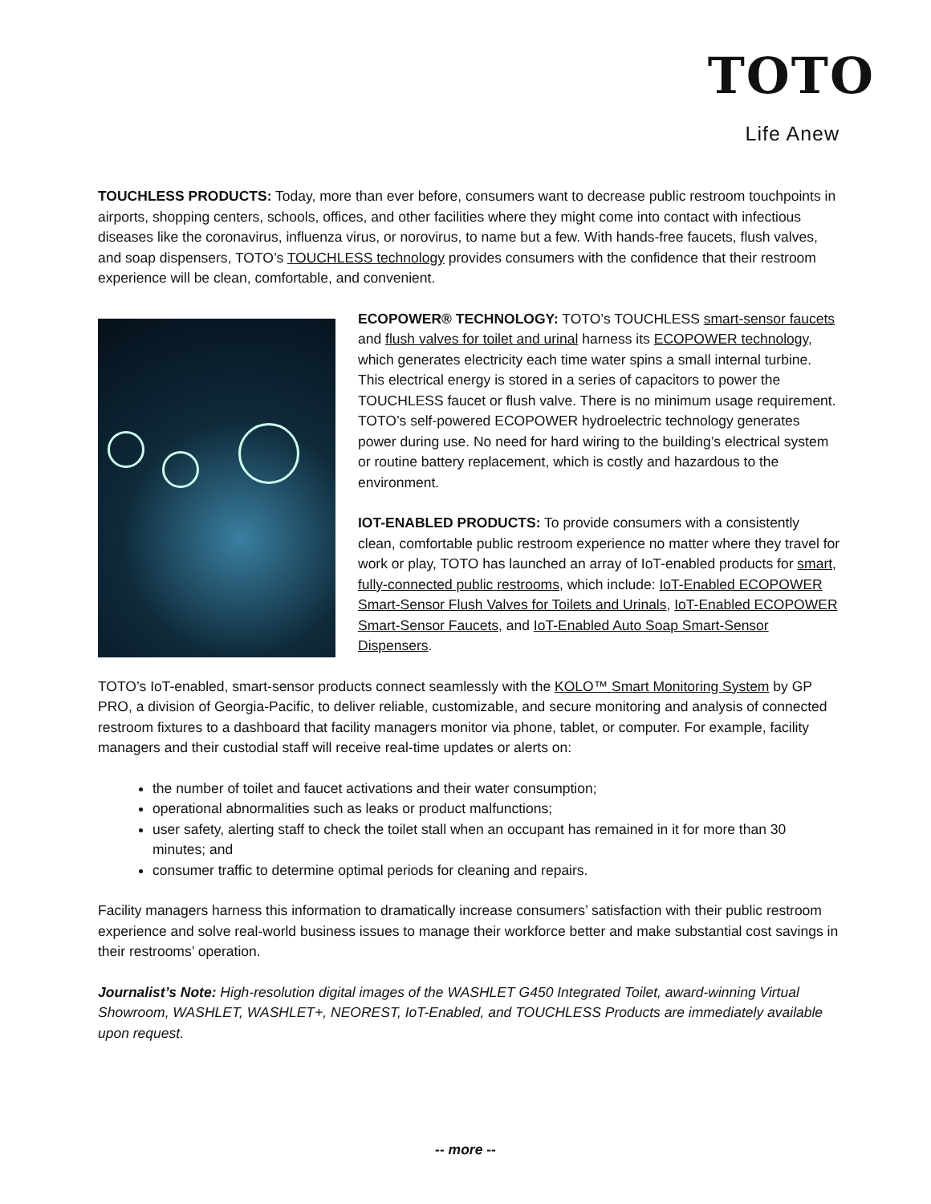TOTO
Life Anew
TOUCHLESS PRODUCTS: Today, more than ever before, consumers want to decrease public restroom touchpoints in airports, shopping centers, schools, offices, and other facilities where they might come into contact with infectious diseases like the coronavirus, influenza virus, or norovirus, to name but a few. With hands-free faucets, flush valves, and soap dispensers, TOTO’s TOUCHLESS technology provides consumers with the confidence that their restroom experience will be clean, comfortable, and convenient.
ECOPOWER® TECHNOLOGY: TOTO’s TOUCHLESS smart-sensor faucets and flush valves for toilet and urinal harness its ECOPOWER technology, which generates electricity each time water spins a small internal turbine. This electrical energy is stored in a series of capacitors to power the TOUCHLESS faucet or flush valve. There is no minimum usage requirement. TOTO’s self-powered ECOPOWER hydroelectric technology generates power during use. No need for hard wiring to the building’s electrical system or routine battery replacement, which is costly and hazardous to the environment.
IOT-ENABLED PRODUCTS: To provide consumers with a consistently clean, comfortable public restroom experience no matter where they travel for work or play, TOTO has launched an array of IoT-enabled products for smart, fully-connected public restrooms, which include: IoT-Enabled ECOPOWER Smart-Sensor Flush Valves for Toilets and Urinals, IoT-Enabled ECOPOWER Smart-Sensor Faucets, and IoT-Enabled Auto Soap Smart-Sensor Dispensers.
TOTO’s IoT-enabled, smart-sensor products connect seamlessly with the KOLO™ Smart Monitoring System by GP PRO, a division of Georgia-Pacific, to deliver reliable, customizable, and secure monitoring and analysis of connected restroom fixtures to a dashboard that facility managers monitor via phone, tablet, or computer. For example, facility managers and their custodial staff will receive real-time updates or alerts on:
the number of toilet and faucet activations and their water consumption;
operational abnormalities such as leaks or product malfunctions;
user safety, alerting staff to check the toilet stall when an occupant has remained in it for more than 30 minutes; and
consumer traffic to determine optimal periods for cleaning and repairs.
Facility managers harness this information to dramatically increase consumers’ satisfaction with their public restroom experience and solve real-world business issues to manage their workforce better and make substantial cost savings in their restrooms’ operation.
Journalist’s Note: High-resolution digital images of the WASHLET G450 Integrated Toilet, award-winning Virtual Showroom, WASHLET, WASHLET+, NEOREST, IoT-Enabled, and TOUCHLESS Products are immediately available upon request.
-- more --